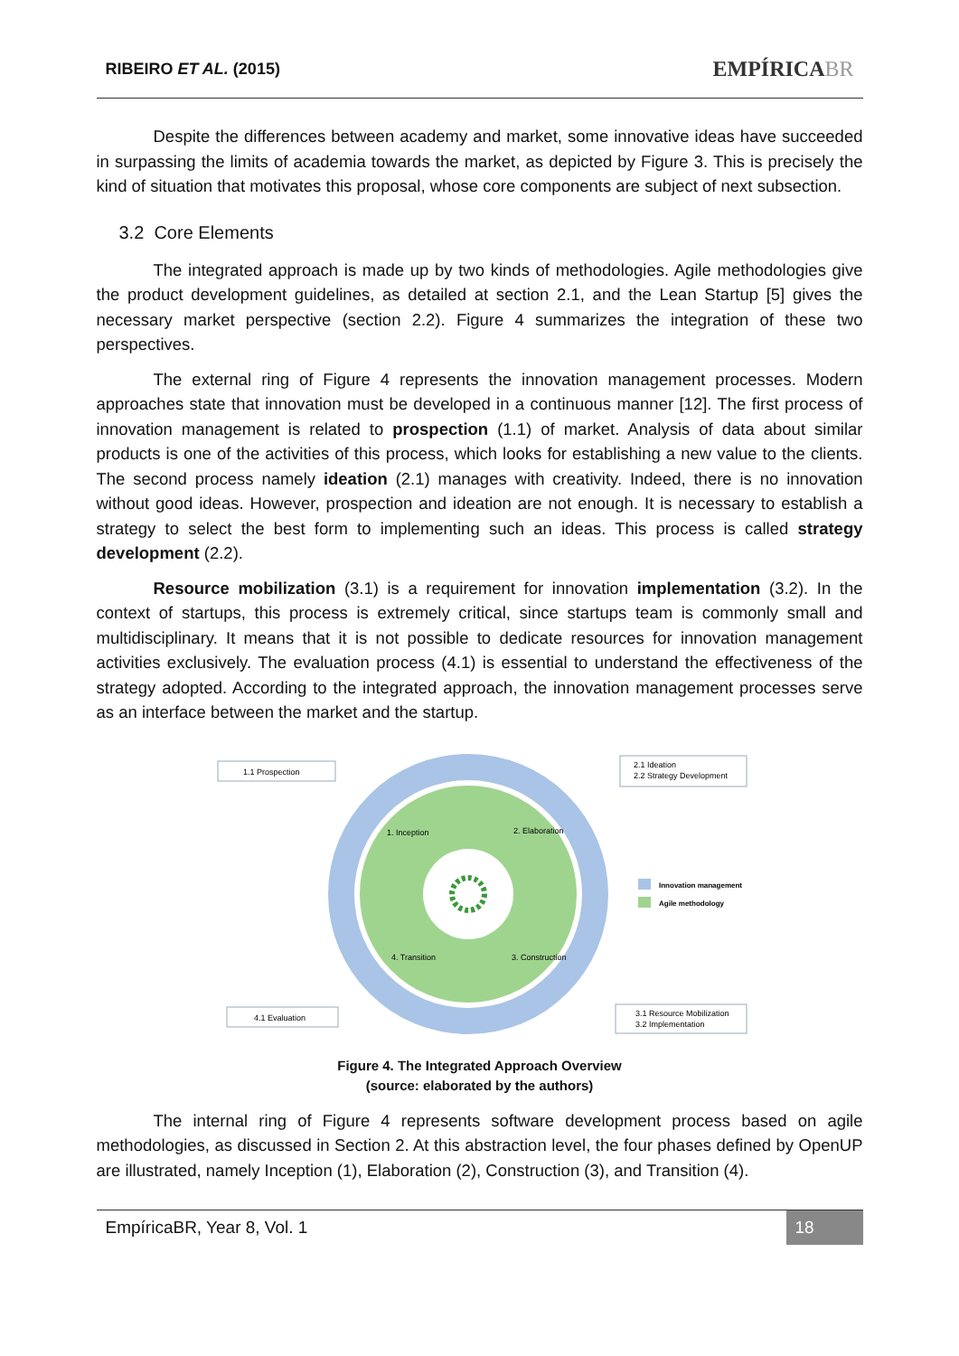RIBEIRO ET AL. (2015) EMPÍRICABR
Despite the differences between academy and market, some innovative ideas have succeeded in surpassing the limits of academia towards the market, as depicted by Figure 3. This is precisely the kind of situation that motivates this proposal, whose core components are subject of next subsection.
3.2 Core Elements
The integrated approach is made up by two kinds of methodologies. Agile methodologies give the product development guidelines, as detailed at section 2.1, and the Lean Startup [5] gives the necessary market perspective (section 2.2). Figure 4 summarizes the integration of these two perspectives.
The external ring of Figure 4 represents the innovation management processes. Modern approaches state that innovation must be developed in a continuous manner [12]. The first process of innovation management is related to prospection (1.1) of market. Analysis of data about similar products is one of the activities of this process, which looks for establishing a new value to the clients. The second process namely ideation (2.1) manages with creativity. Indeed, there is no innovation without good ideas. However, prospection and ideation are not enough. It is necessary to establish a strategy to select the best form to implementing such an ideas. This process is called strategy development (2.2).
Resource mobilization (3.1) is a requirement for innovation implementation (3.2). In the context of startups, this process is extremely critical, since startups team is commonly small and multidisciplinary. It means that it is not possible to dedicate resources for innovation management activities exclusively. The evaluation process (4.1) is essential to understand the effectiveness of the strategy adopted. According to the integrated approach, the innovation management processes serve as an interface between the market and the startup.
1.1 Prospection
2.1 Ideation
2.2 Strategy Development
4.1 Evaluation
3.1 Resource Mobilization
3.2 Implementation
1. Inception
2. Elaboration
4. Transition
3. Construction
Innovation management
Agile methodology
Figure 4. The Integrated Approach Overview
(source: elaborated by the authors)
The internal ring of Figure 4 represents software development process based on agile methodologies, as discussed in Section 2. At this abstraction level, the four phases defined by OpenUP are illustrated, namely Inception (1), Elaboration (2), Construction (3), and Transition (4).
EmpíricaBR, Year 8, Vol. 1 18